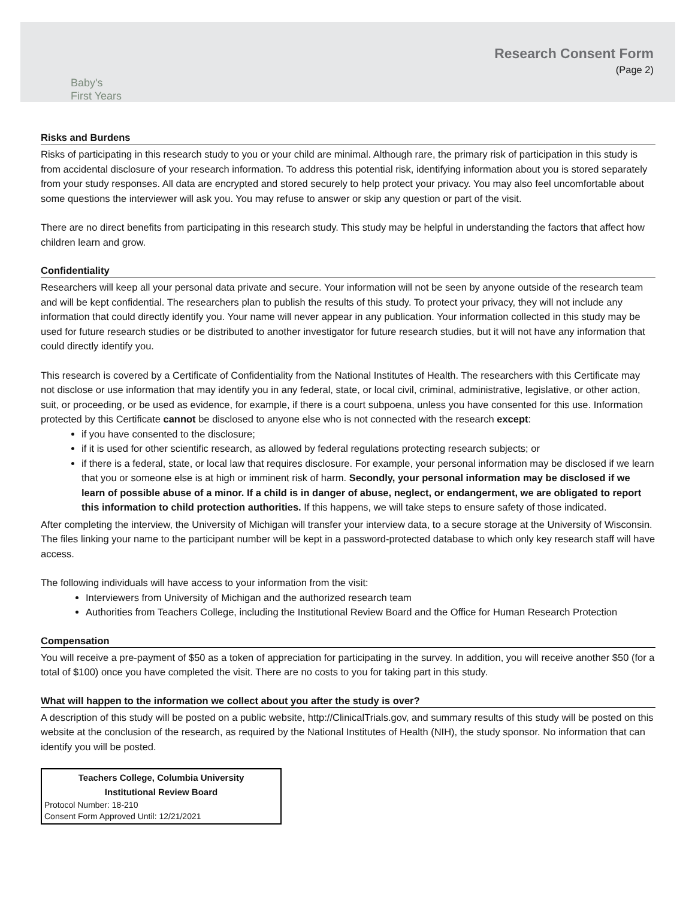Baby's
First Years
Research Consent Form
(Page 2)
Risks and Burdens
Risks of participating in this research study to you or your child are minimal. Although rare, the primary risk of participation in this study is from accidental disclosure of your research information. To address this potential risk, identifying information about you is stored separately from your study responses. All data are encrypted and stored securely to help protect your privacy. You may also feel uncomfortable about some questions the interviewer will ask you. You may refuse to answer or skip any question or part of the visit.
There are no direct benefits from participating in this research study. This study may be helpful in understanding the factors that affect how children learn and grow.
Confidentiality
Researchers will keep all your personal data private and secure. Your information will not be seen by anyone outside of the research team and will be kept confidential. The researchers plan to publish the results of this study. To protect your privacy, they will not include any information that could directly identify you. Your name will never appear in any publication. Your information collected in this study may be used for future research studies or be distributed to another investigator for future research studies, but it will not have any information that could directly identify you.
This research is covered by a Certificate of Confidentiality from the National Institutes of Health. The researchers with this Certificate may not disclose or use information that may identify you in any federal, state, or local civil, criminal, administrative, legislative, or other action, suit, or proceeding, or be used as evidence, for example, if there is a court subpoena, unless you have consented for this use. Information protected by this Certificate cannot be disclosed to anyone else who is not connected with the research except:
if you have consented to the disclosure;
if it is used for other scientific research, as allowed by federal regulations protecting research subjects; or
if there is a federal, state, or local law that requires disclosure. For example, your personal information may be disclosed if we learn that you or someone else is at high or imminent risk of harm. Secondly, your personal information may be disclosed if we learn of possible abuse of a minor. If a child is in danger of abuse, neglect, or endangerment, we are obligated to report this information to child protection authorities. If this happens, we will take steps to ensure safety of those indicated.
After completing the interview, the University of Michigan will transfer your interview data, to a secure storage at the University of Wisconsin. The files linking your name to the participant number will be kept in a password-protected database to which only key research staff will have access.
The following individuals will have access to your information from the visit:
Interviewers from University of Michigan and the authorized research team
Authorities from Teachers College, including the Institutional Review Board and the Office for Human Research Protection
Compensation
You will receive a pre-payment of $50 as a token of appreciation for participating in the survey. In addition, you will receive another $50 (for a total of $100) once you have completed the visit. There are no costs to you for taking part in this study.
What will happen to the information we collect about you after the study is over?
A description of this study will be posted on a public website, http://ClinicalTrials.gov, and summary results of this study will be posted on this website at the conclusion of the research, as required by the National Institutes of Health (NIH), the study sponsor. No information that can identify you will be posted.
Teachers College, Columbia University
Institutional Review Board
Protocol Number: 18-210
Consent Form Approved Until: 12/21/2021